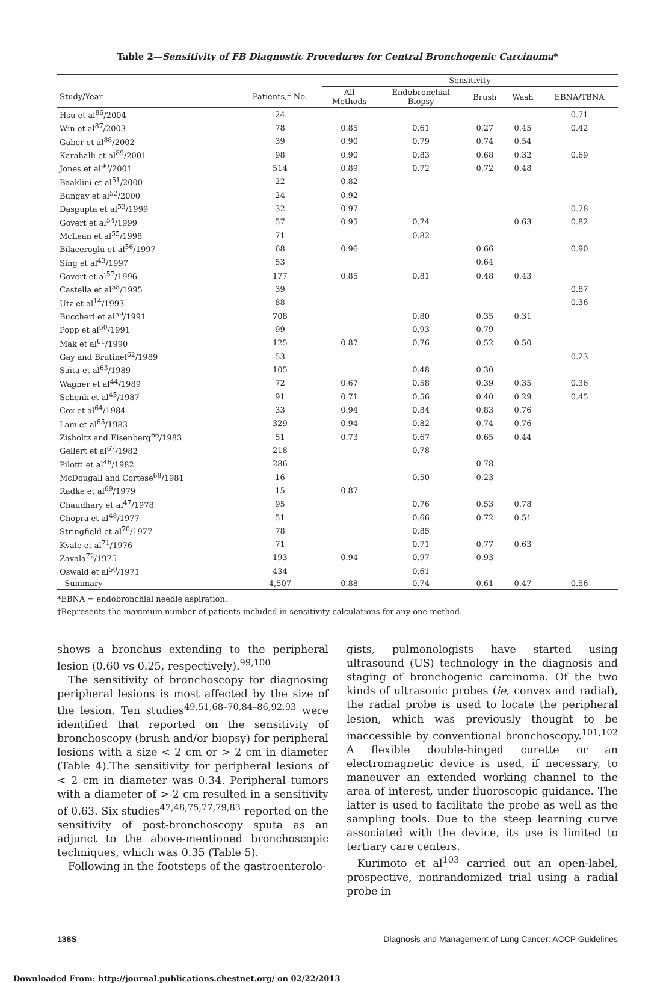Table 2—Sensitivity of FB Diagnostic Procedures for Central Bronchogenic Carcinoma*
| | | Sensitivity | | | | |
| --- | --- | --- | --- | --- | --- | --- |
| Study/Year | Patients,† No. | All Methods | Endobronchial Biopsy | Brush | Wash | EBNA/TBNA |
| Hsu et al<sup>86</sup>/2004 | 24 | | | | | 0.71 |
| Win et al<sup>87</sup>/2003 | 78 | 0.85 | 0.61 | 0.27 | 0.45 | 0.42 |
| Gaber et al<sup>88</sup>/2002 | 39 | 0.90 | 0.79 | 0.74 | 0.54 | |
| Karahalli et al<sup>89</sup>/2001 | 98 | 0.90 | 0.83 | 0.68 | 0.32 | 0.69 |
| Jones et al<sup>90</sup>/2001 | 514 | 0.89 | 0.72 | 0.72 | 0.48 | |
| Baaklini et al<sup>51</sup>/2000 | 22 | 0.82 | | | | |
| Bungay et al<sup>52</sup>/2000 | 24 | 0.92 | | | | |
| Dasgupta et al<sup>53</sup>/1999 | 32 | 0.97 | | | | 0.78 |
| Govert et al<sup>54</sup>/1999 | 57 | 0.95 | 0.74 | | 0.63 | 0.82 |
| McLean et al<sup>55</sup>/1998 | 71 | | 0.82 | | | |
| Bilaceroglu et al<sup>56</sup>/1997 | 68 | 0.96 | | 0.66 | | 0.90 |
| Sing et al<sup>43</sup>/1997 | 53 | | | 0.64 | | |
| Govert et al<sup>57</sup>/1996 | 177 | 0.85 | 0.81 | 0.48 | 0.43 | |
| Castella et al<sup>58</sup>/1995 | 39 | | | | | 0.87 |
| Utz et al<sup>14</sup>/1993 | 88 | | | | | 0.36 |
| Buccheri et al<sup>59</sup>/1991 | 708 | | 0.80 | 0.35 | 0.31 | |
| Popp et al<sup>60</sup>/1991 | 99 | | 0.93 | 0.79 | | |
| Mak et al<sup>61</sup>/1990 | 125 | 0.87 | 0.76 | 0.52 | 0.50 | |
| Gay and Brutinel<sup>62</sup>/1989 | 53 | | | | | 0.23 |
| Saita et al<sup>63</sup>/1989 | 105 | | 0.48 | 0.30 | | |
| Wagner et al<sup>44</sup>/1989 | 72 | 0.67 | 0.58 | 0.39 | 0.35 | 0.36 |
| Schenk et al<sup>45</sup>/1987 | 91 | 0.71 | 0.56 | 0.40 | 0.29 | 0.45 |
| Cox et al<sup>64</sup>/1984 | 33 | 0.94 | 0.84 | 0.83 | 0.76 | |
| Lam et al<sup>65</sup>/1983 | 329 | 0.94 | 0.82 | 0.74 | 0.76 | |
| Zisholtz and Eisenberg<sup>66</sup>/1983 | 51 | 0.73 | 0.67 | 0.65 | 0.44 | |
| Gellert et al<sup>67</sup>/1982 | 218 | | 0.78 | | | |
| Pilotti et al<sup>46</sup>/1982 | 286 | | | 0.78 | | |
| McDougall and Cortese<sup>68</sup>/1981 | 16 | | 0.50 | 0.23 | | |
| Radke et al<sup>69</sup>/1979 | 15 | 0.87 | | | | |
| Chaudhary et al<sup>47</sup>/1978 | 95 | | 0.76 | 0.53 | 0.78 | |
| Chopra et al<sup>48</sup>/1977 | 51 | | 0.66 | 0.72 | 0.51 | |
| Stringfield et al<sup>70</sup>/1977 | 78 | | 0.85 | | | |
| Kvale et al<sup>71</sup>/1976 | 71 | | 0.71 | 0.77 | 0.63 | |
| Zavala<sup>72</sup>/1975 | 193 | 0.94 | 0.97 | 0.93 | | |
| Oswald et al<sup>50</sup>/1971 | 434 | | 0.61 | | | |
| Summary | 4,507 | 0.88 | 0.74 | 0.61 | 0.47 | 0.56 |
*EBNA = endobronchial needle aspiration.
†Represents the maximum number of patients included in sensitivity calculations for any one method.
shows a bronchus extending to the peripheral lesion (0.60 vs 0.25, respectively).<sup>99,100</sup>
The sensitivity of bronchoscopy for diagnosing peripheral lesions is most affected by the size of the lesion. Ten studies<sup>49,51,68–70,84–86,92,93</sup> were identified that reported on the sensitivity of bronchoscopy (brush and/or biopsy) for peripheral lesions with a size < 2 cm or > 2 cm in diameter (Table 4).The sensitivity for peripheral lesions of < 2 cm in diameter was 0.34. Peripheral tumors with a diameter of > 2 cm resulted in a sensitivity of 0.63. Six studies<sup>47,48,75,77,79,83</sup> reported on the sensitivity of post-bronchoscopy sputa as an adjunct to the above-mentioned bronchoscopic techniques, which was 0.35 (Table 5).
Following in the footsteps of the gastroenterolo-
gists, pulmonologists have started using ultrasound (US) technology in the diagnosis and staging of bronchogenic carcinoma. Of the two kinds of ultrasonic probes (ie, convex and radial), the radial probe is used to locate the peripheral lesion, which was previously thought to be inaccessible by conventional bronchoscopy.<sup>101,102</sup> A flexible double-hinged curette or an electromagnetic device is used, if necessary, to maneuver an extended working channel to the area of interest, under fluoroscopic guidance. The latter is used to facilitate the probe as well as the sampling tools. Due to the steep learning curve associated with the device, its use is limited to tertiary care centers.
Kurimoto et al<sup>103</sup> carried out an open-label, prospective, nonrandomized trial using a radial probe in
136S Diagnosis and Management of Lung Cancer: ACCP Guidelines
Downloaded From: http://journal.publications.chestnet.org/ on 02/22/2013